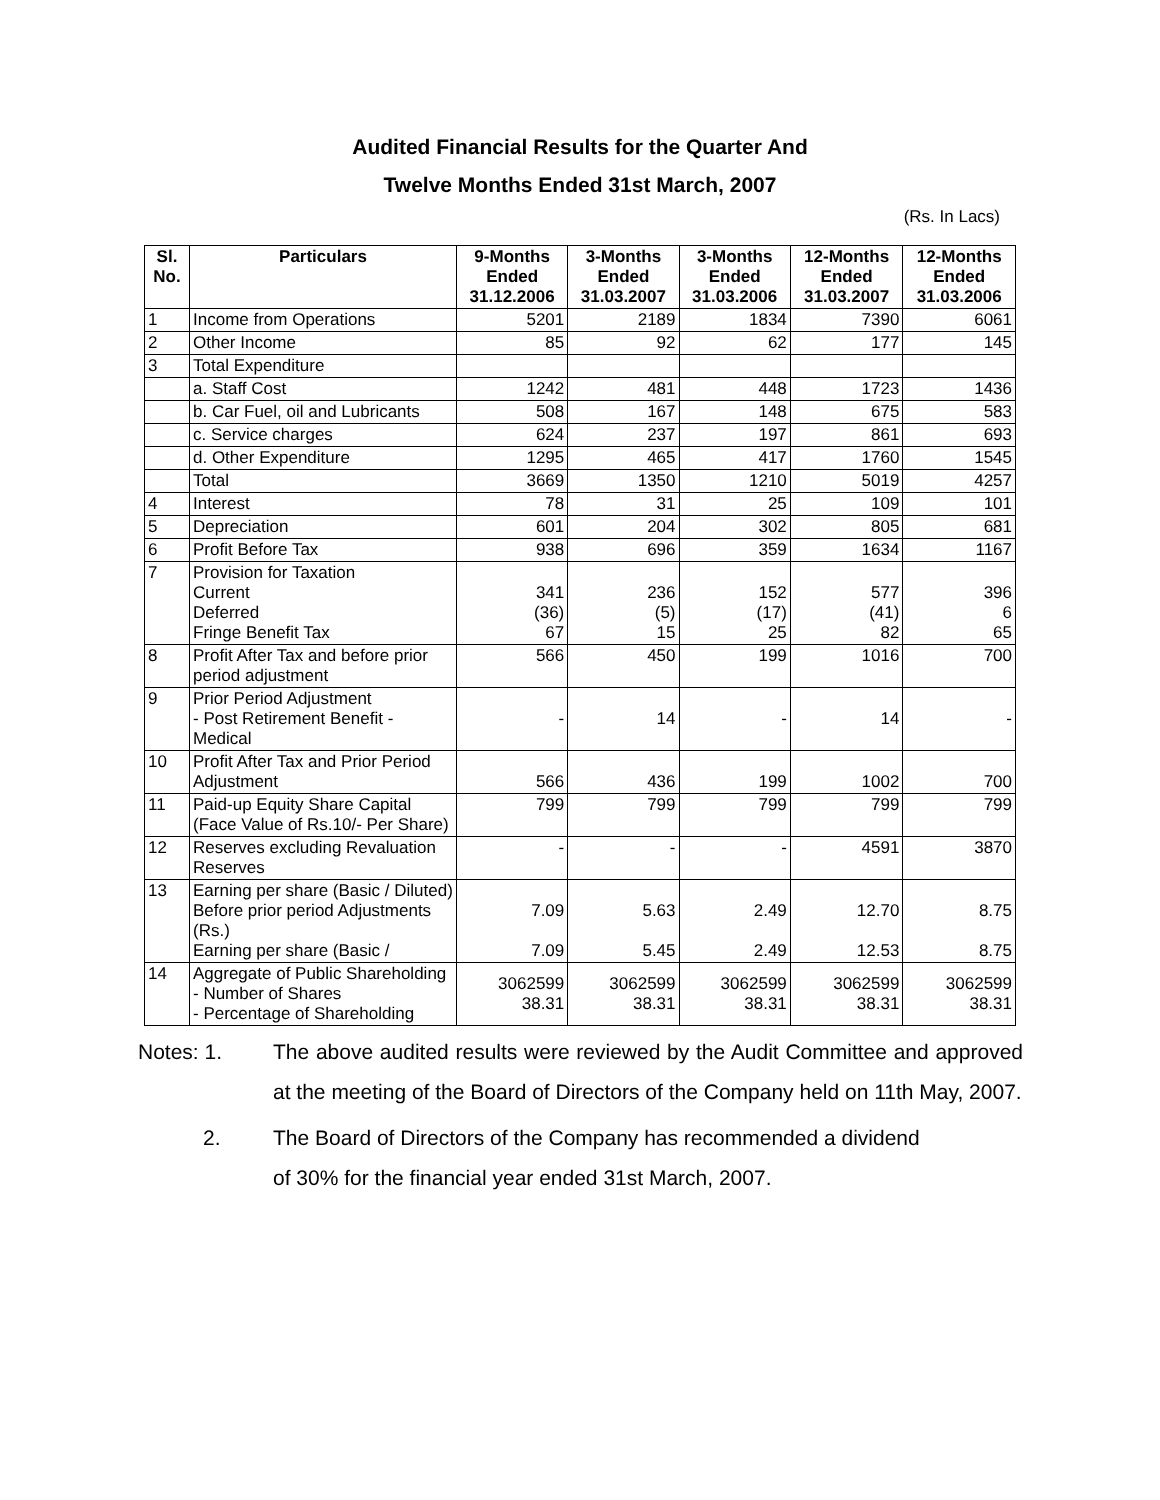Audited Financial Results for the Quarter And
Twelve Months Ended 31st March, 2007
(Rs. In Lacs)
| Sl. No. | Particulars | 9-Months Ended 31.12.2006 | 3-Months Ended 31.03.2007 | 3-Months Ended 31.03.2006 | 12-Months Ended 31.03.2007 | 12-Months Ended 31.03.2006 |
| --- | --- | --- | --- | --- | --- | --- |
| 1 | Income from Operations | 5201 | 2189 | 1834 | 7390 | 6061 |
| 2 | Other Income | 85 | 92 | 62 | 177 | 145 |
| 3 | Total Expenditure | | | | | |
| | a. Staff Cost | 1242 | 481 | 448 | 1723 | 1436 |
| | b. Car Fuel, oil and Lubricants | 508 | 167 | 148 | 675 | 583 |
| | c. Service charges | 624 | 237 | 197 | 861 | 693 |
| | d. Other Expenditure | 1295 | 465 | 417 | 1760 | 1545 |
| | Total | 3669 | 1350 | 1210 | 5019 | 4257 |
| 4 | Interest | 78 | 31 | 25 | 109 | 101 |
| 5 | Depreciation | 601 | 204 | 302 | 805 | 681 |
| 6 | Profit Before Tax | 938 | 696 | 359 | 1634 | 1167 |
| 7 | Provision for Taxation Current Deferred Fringe Benefit Tax | 341 (36) 67 | 236 (5) 15 | 152 (17) 25 | 577 (41) 82 | 396 6 65 |
| 8 | Profit After Tax and before prior period adjustment | 566 | 450 | 199 | 1016 | 700 |
| 9 | Prior Period Adjustment - Post Retirement Benefit - Medical | - | 14 | - | 14 | - |
| 10 | Profit After Tax and Prior Period Adjustment | 566 | 436 | 199 | 1002 | 700 |
| 11 | Paid-up Equity Share Capital (Face Value of Rs.10/- Per Share) | 799 | 799 | 799 | 799 | 799 |
| 12 | Reserves excluding Revaluation Reserves | - | - | - | 4591 | 3870 |
| 13 | Earning per share (Basic / Diluted) Before prior period Adjustments (Rs.) Earning per share (Basic / | 7.09 7.09 | 5.63 5.45 | 2.49 2.49 | 12.70 12.53 | 8.75 8.75 |
| 14 | Aggregate of Public Shareholding - Number of Shares - Percentage of Shareholding | 3062599 38.31 | 3062599 38.31 | 3062599 38.31 | 3062599 38.31 | 3062599 38.31 |
Notes: 1. The above audited results were reviewed by the Audit Committee and approved at the meeting of the Board of Directors of the Company held on 11th May, 2007.
2. The Board of Directors of the Company has recommended a dividend
of 30% for the financial year ended 31st March, 2007.